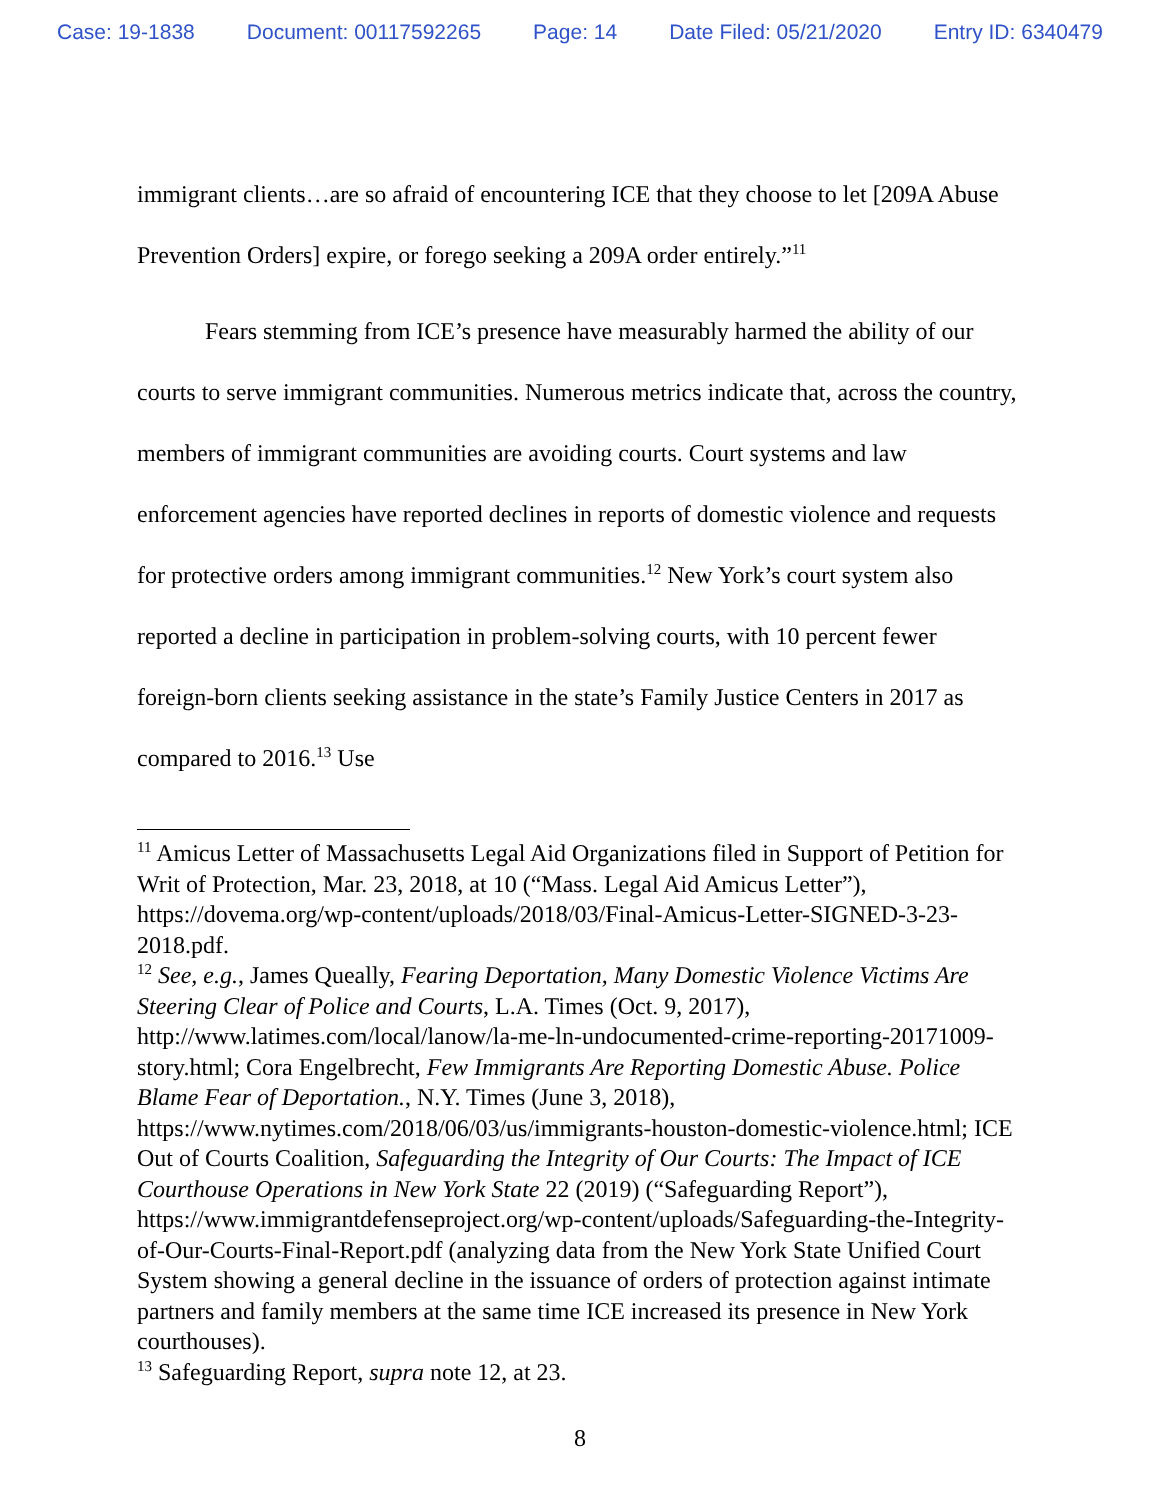Case: 19-1838 Document: 00117592265 Page: 14 Date Filed: 05/21/2020 Entry ID: 6340479
immigrant clients…are so afraid of encountering ICE that they choose to let [209A Abuse Prevention Orders] expire, or forego seeking a 209A order entirely.”<sup>11</sup>
Fears stemming from ICE’s presence have measurably harmed the ability of our courts to serve immigrant communities. Numerous metrics indicate that, across the country, members of immigrant communities are avoiding courts. Court systems and law enforcement agencies have reported declines in reports of domestic violence and requests for protective orders among immigrant communities.<sup>12</sup> New York’s court system also reported a decline in participation in problem-solving courts, with 10 percent fewer foreign-born clients seeking assistance in the state’s Family Justice Centers in 2017 as compared to 2016.<sup>13</sup> Use
<sup>11</sup> Amicus Letter of Massachusetts Legal Aid Organizations filed in Support of Petition for Writ of Protection, Mar. 23, 2018, at 10 (“Mass. Legal Aid Amicus Letter”), https://dovema.org/wp-content/uploads/2018/03/Final-Amicus-Letter-SIGNED-3-23-2018.pdf.
<sup>12</sup> See, e.g., James Queally, Fearing Deportation, Many Domestic Violence Victims Are Steering Clear of Police and Courts, L.A. Times (Oct. 9, 2017), http://www.latimes.com/local/lanow/la-me-ln-undocumented-crime-reporting-20171009-story.html; Cora Engelbrecht, Few Immigrants Are Reporting Domestic Abuse. Police Blame Fear of Deportation., N.Y. Times (June 3, 2018), https://www.nytimes.com/2018/06/03/us/immigrants-houston-domestic-violence.html; ICE Out of Courts Coalition, Safeguarding the Integrity of Our Courts: The Impact of ICE Courthouse Operations in New York State 22 (2019) (“Safeguarding Report”), https://www.immigrantdefenseproject.org/wp-content/uploads/Safeguarding-the-Integrity-of-Our-Courts-Final-Report.pdf (analyzing data from the New York State Unified Court System showing a general decline in the issuance of orders of protection against intimate partners and family members at the same time ICE increased its presence in New York courthouses).
<sup>13</sup> Safeguarding Report, supra note 12, at 23.
8